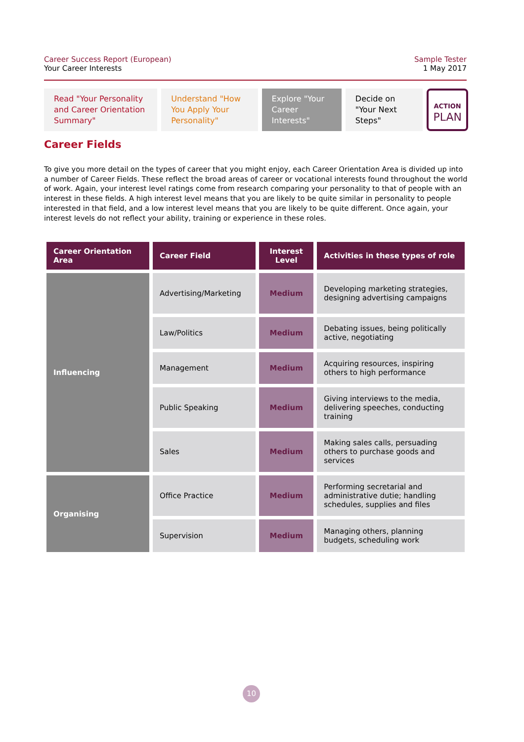Career Success Report (European)
Your Career Interests
Sample Tester
1 May 2017
Read "Your Personality and Career Orientation Summary"
Understand "How You Apply Your Personality"
Explore "Your Career Interests"
Decide on "Your Next Steps"
ACTION
PLAN
Career Fields
To give you more detail on the types of career that you might enjoy, each Career Orientation Area is divided up into a number of Career Fields. These reflect the broad areas of career or vocational interests found throughout the world of work. Again, your interest level ratings come from research comparing your personality to that of people with an interest in these fields. A high interest level means that you are likely to be quite similar in personality to people interested in that field, and a low interest level means that you are likely to be quite different. Once again, your interest levels do not reflect your ability, training or experience in these roles.
| Career Orientation Area | Career Field | Interest Level | Activities in these types of role |
| --- | --- | --- | --- |
| Influencing | Advertising/Marketing | Medium | Developing marketing strategies, designing advertising campaigns |
| | Law/Politics | Medium | Debating issues, being politically active, negotiating |
| | Management | Medium | Acquiring resources, inspiring others to high performance |
| | Public Speaking | Medium | Giving interviews to the media, delivering speeches, conducting training |
| | Sales | Medium | Making sales calls, persuading others to purchase goods and services |
| Organising | Office Practice | Medium | Performing secretarial and administrative dutie; handling schedules, supplies and files |
| | Supervision | Medium | Managing others, planning budgets, scheduling work |
10